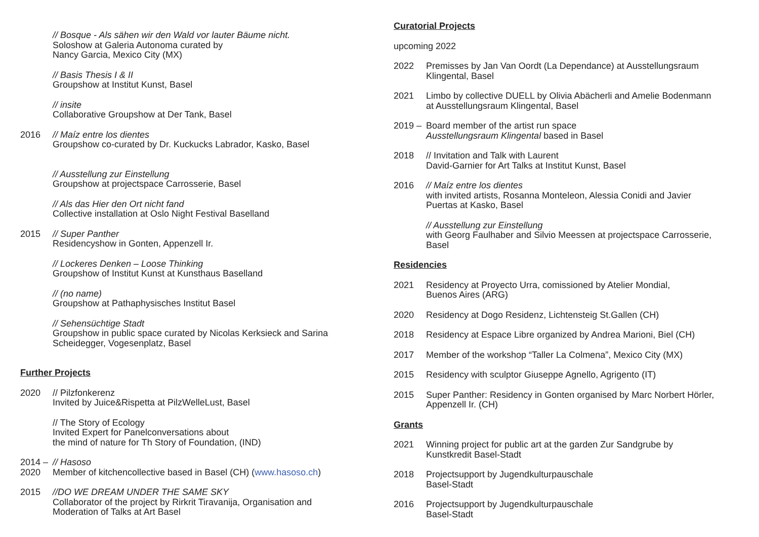// Bosque - Als sähen wir den Wald vor lauter Bäume nicht.
Soloshow at Galeria Autonoma curated by
Nancy Garcia, Mexico City (MX)
// Basis Thesis I & II
Groupshow at Institut Kunst, Basel
// insite
Collaborative Groupshow at Der Tank, Basel
2016 // Maíz entre los dientes
Groupshow co-curated by Dr. Kuckucks Labrador, Kasko, Basel
// Ausstellung zur Einstellung
Groupshow at projectspace Carrosserie, Basel
// Als das Hier den Ort nicht fand
Collective installation at Oslo Night Festival Baselland
2015 // Super Panther
Residencyshow in Gonten, Appenzell Ir.
// Lockeres Denken – Loose Thinking
Groupshow of Institut Kunst at Kunsthaus Baselland
// (no name)
Groupshow at Pathaphysisches Institut Basel
// Sehensüchtige Stadt
Groupshow in public space curated by Nicolas Kerksieck and Sarina
Scheidegger, Vogesenplatz, Basel
Further Projects
2020 // Pilzfonkerenz
Invited by Juice&Rispetta at PilzWelleLust, Basel
// The Story of Ecology
Invited Expert for Panelconversations about
the mind of nature for Th Story of Foundation, (IND)
2014 –
2020
// Hasoso
Member of kitchencollective based in Basel (CH) (www.hasoso.ch)
2015 //DO WE DREAM UNDER THE SAME SKY
Collaborator of the project by Rirkrit Tiravanija, Organisation and
Moderation of Talks at Art Basel
Curatorial Projects
upcoming 2022
2022 Premisses by Jan Van Oordt (La Dependance) at Ausstellungsraum
Klingental, Basel
2021 Limbo by collective DUELL by Olivia Abächerli and Amelie Bodenmann
at Ausstellungsraum Klingental, Basel
2019 –
Board member of the artist run space
Ausstellungsraum Klingental based in Basel
2018 // Invitation and Talk with Laurent
David-Garnier for Art Talks at Institut Kunst, Basel
2016 // Maíz entre los dientes
with invited artists, Rosanna Monteleon, Alessia Conidi and Javier
Puertas at Kasko, Basel
// Ausstellung zur Einstellung
with Georg Faulhaber and Silvio Meessen at projectspace Carrosserie,
Basel
Residencies
2021 Residency at Proyecto Urra, comissioned by Atelier Mondial,
Buenos Aires (ARG)
2020 Residency at Dogo Residenz, Lichtensteig St.Gallen (CH)
2018 Residency at Espace Libre organized by Andrea Marioni, Biel (CH)
2017 Member of the workshop “Taller La Colmena”, Mexico City (MX)
2015 Residency with sculptor Giuseppe Agnello, Agrigento (IT)
2015 Super Panther: Residency in Gonten organised by Marc Norbert Hörler,
Appenzell Ir. (CH)
Grants
2021 Winning project for public art at the garden Zur Sandgrube by
Kunstkredit Basel-Stadt
2018 Projectsupport by Jugendkulturpauschale
Basel-Stadt
2016 Projectsupport by Jugendkulturpauschale
Basel-Stadt